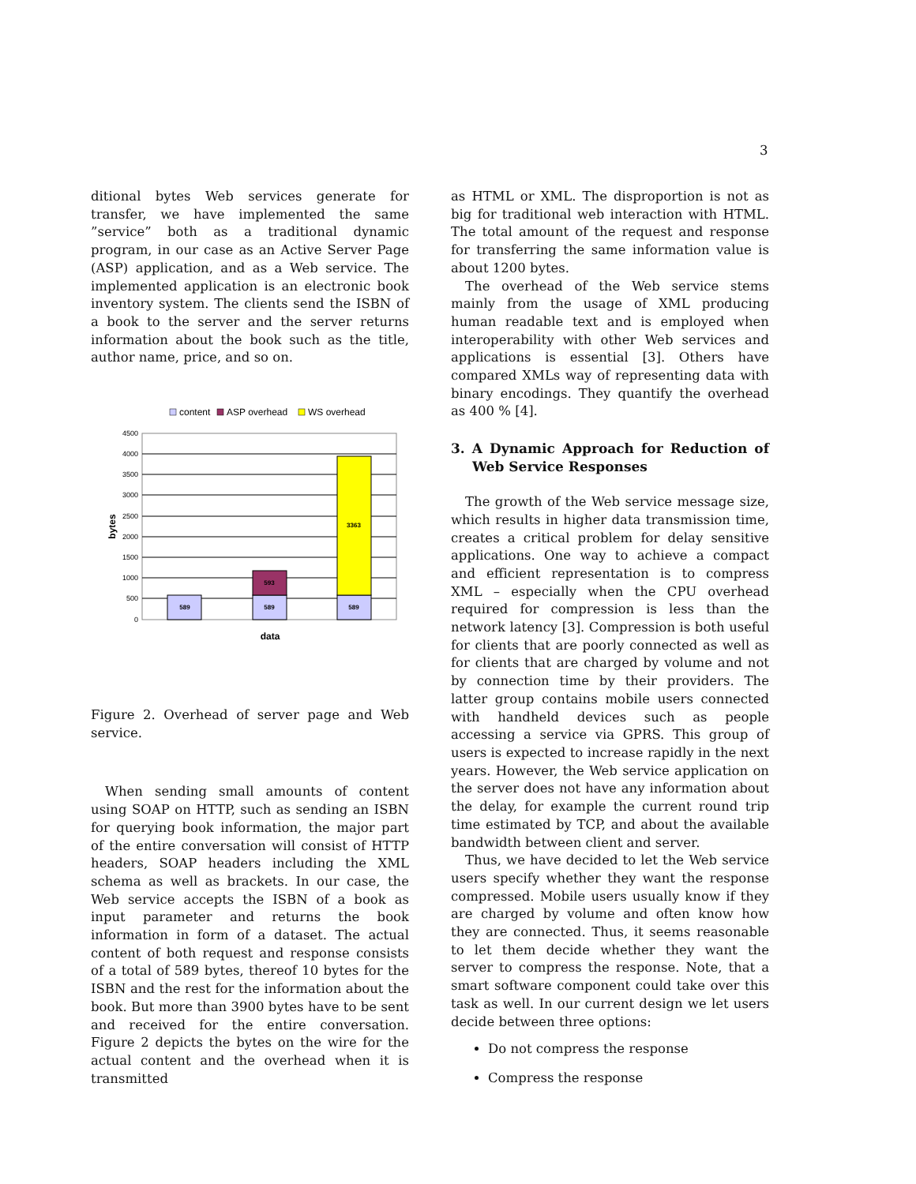3
ditional bytes Web services generate for transfer, we have implemented the same ”service” both as a traditional dynamic program, in our case as an Active Server Page (ASP) application, and as a Web service. The implemented application is an electronic book inventory system. The clients send the ISBN of a book to the server and the server returns information about the book such as the title, author name, price, and so on.
content
ASP overhead
WS overhead
4500
4000
3500
3000
2500
2000
1500
1000
500
0
bytes
589
589
593
589
3363
data
Figure 2. Overhead of server page and Web service.
When sending small amounts of content using SOAP on HTTP, such as sending an ISBN for querying book information, the major part of the entire conversation will consist of HTTP headers, SOAP headers including the XML schema as well as brackets. In our case, the Web service accepts the ISBN of a book as input parameter and returns the book information in form of a dataset. The actual content of both request and response consists of a total of 589 bytes, thereof 10 bytes for the ISBN and the rest for the information about the book. But more than 3900 bytes have to be sent and received for the entire conversation. Figure 2 depicts the bytes on the wire for the actual content and the overhead when it is transmitted
as HTML or XML. The disproportion is not as big for traditional web interaction with HTML. The total amount of the request and response for transferring the same information value is about 1200 bytes.
The overhead of the Web service stems mainly from the usage of XML producing human readable text and is employed when interoperability with other Web services and applications is essential [3]. Others have compared XMLs way of representing data with binary encodings. They quantify the overhead as 400 % [4].
3. A Dynamic Approach for Reduction of Web Service Responses
The growth of the Web service message size, which results in higher data transmission time, creates a critical problem for delay sensitive applications. One way to achieve a compact and efficient representation is to compress XML – especially when the CPU overhead required for compression is less than the network latency [3]. Compression is both useful for clients that are poorly connected as well as for clients that are charged by volume and not by connection time by their providers. The latter group contains mobile users connected with handheld devices such as people accessing a service via GPRS. This group of users is expected to increase rapidly in the next years. However, the Web service application on the server does not have any information about the delay, for example the current round trip time estimated by TCP, and about the available bandwidth between client and server.
Thus, we have decided to let the Web service users specify whether they want the response compressed. Mobile users usually know if they are charged by volume and often know how they are connected. Thus, it seems reasonable to let them decide whether they want the server to compress the response. Note, that a smart software component could take over this task as well. In our current design we let users decide between three options:
Do not compress the response
Compress the response